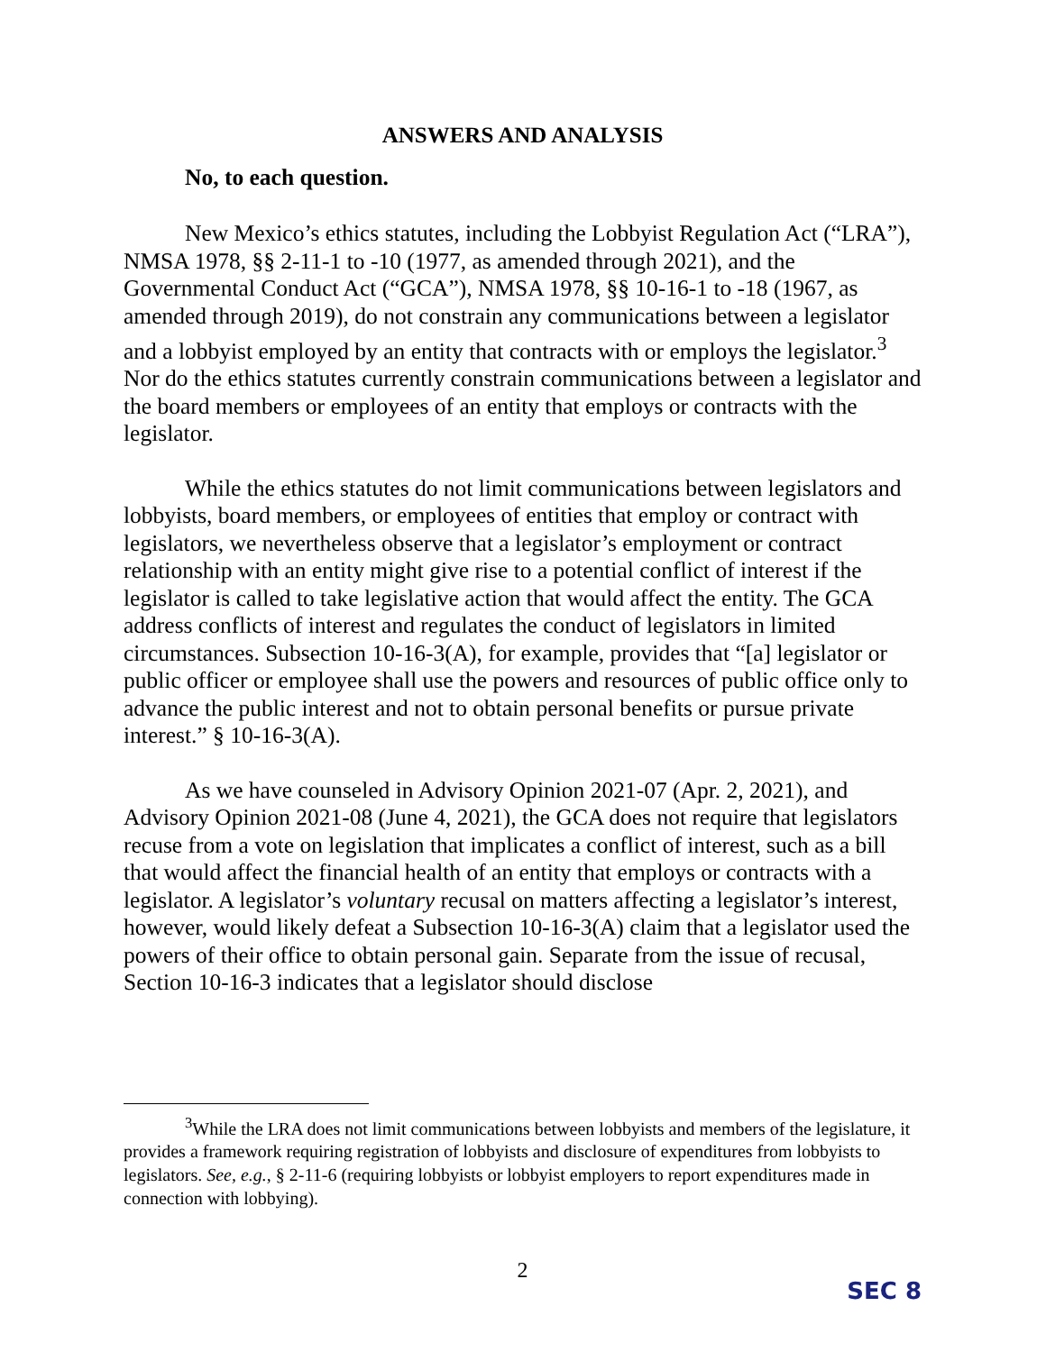ANSWERS AND ANALYSIS
No, to each question.
New Mexico’s ethics statutes, including the Lobbyist Regulation Act (“LRA”), NMSA 1978, §§ 2-11-1 to -10 (1977, as amended through 2021), and the Governmental Conduct Act (“GCA”), NMSA 1978, §§ 10-16-1 to -18 (1967, as amended through 2019), do not constrain any communications between a legislator and a lobbyist employed by an entity that contracts with or employs the legislator.<sup>3</sup> Nor do the ethics statutes currently constrain communications between a legislator and the board members or employees of an entity that employs or contracts with the legislator.
While the ethics statutes do not limit communications between legislators and lobbyists, board members, or employees of entities that employ or contract with legislators, we nevertheless observe that a legislator’s employment or contract relationship with an entity might give rise to a potential conflict of interest if the legislator is called to take legislative action that would affect the entity. The GCA address conflicts of interest and regulates the conduct of legislators in limited circumstances. Subsection 10-16-3(A), for example, provides that “[a] legislator or public officer or employee shall use the powers and resources of public office only to advance the public interest and not to obtain personal benefits or pursue private interest.” § 10-16-3(A).
As we have counseled in Advisory Opinion 2021-07 (Apr. 2, 2021), and Advisory Opinion 2021-08 (June 4, 2021), the GCA does not require that legislators recuse from a vote on legislation that implicates a conflict of interest, such as a bill that would affect the financial health of an entity that employs or contracts with a legislator. A legislator’s voluntary recusal on matters affecting a legislator’s interest, however, would likely defeat a Subsection 10-16-3(A) claim that a legislator used the powers of their office to obtain personal gain. Separate from the issue of recusal, Section 10-16-3 indicates that a legislator should disclose
<sup>3</sup> While the LRA does not limit communications between lobbyists and members of the legislature, it provides a framework requiring registration of lobbyists and disclosure of expenditures from lobbyists to legislators. See, e.g., § 2-11-6 (requiring lobbyists or lobbyist employers to report expenditures made in connection with lobbying).
2
SEC 8